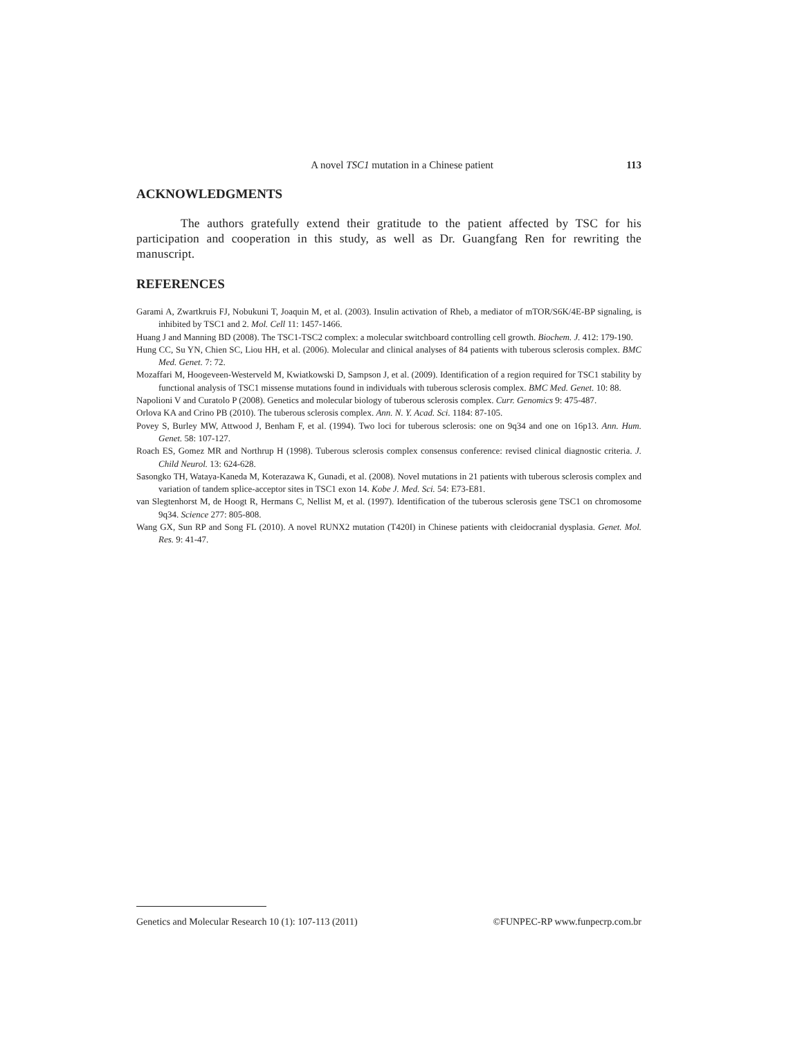A novel TSC1 mutation in a Chinese patient 113
ACKNOWLEDGMENTS
The authors gratefully extend their gratitude to the patient affected by TSC for his participation and cooperation in this study, as well as Dr. Guangfang Ren for rewriting the manuscript.
REFERENCES
Garami A, Zwartkruis FJ, Nobukuni T, Joaquin M, et al. (2003). Insulin activation of Rheb, a mediator of mTOR/S6K/4E-BP signaling, is inhibited by TSC1 and 2. Mol. Cell 11: 1457-1466.
Huang J and Manning BD (2008). The TSC1-TSC2 complex: a molecular switchboard controlling cell growth. Biochem. J. 412: 179-190.
Hung CC, Su YN, Chien SC, Liou HH, et al. (2006). Molecular and clinical analyses of 84 patients with tuberous sclerosis complex. BMC Med. Genet. 7: 72.
Mozaffari M, Hoogeveen-Westerveld M, Kwiatkowski D, Sampson J, et al. (2009). Identification of a region required for TSC1 stability by functional analysis of TSC1 missense mutations found in individuals with tuberous sclerosis complex. BMC Med. Genet. 10: 88.
Napolioni V and Curatolo P (2008). Genetics and molecular biology of tuberous sclerosis complex. Curr. Genomics 9: 475-487.
Orlova KA and Crino PB (2010). The tuberous sclerosis complex. Ann. N. Y. Acad. Sci. 1184: 87-105.
Povey S, Burley MW, Attwood J, Benham F, et al. (1994). Two loci for tuberous sclerosis: one on 9q34 and one on 16p13. Ann. Hum. Genet. 58: 107-127.
Roach ES, Gomez MR and Northrup H (1998). Tuberous sclerosis complex consensus conference: revised clinical diagnostic criteria. J. Child Neurol. 13: 624-628.
Sasongko TH, Wataya-Kaneda M, Koterazawa K, Gunadi, et al. (2008). Novel mutations in 21 patients with tuberous sclerosis complex and variation of tandem splice-acceptor sites in TSC1 exon 14. Kobe J. Med. Sci. 54: E73-E81.
van Slegtenhorst M, de Hoogt R, Hermans C, Nellist M, et al. (1997). Identification of the tuberous sclerosis gene TSC1 on chromosome 9q34. Science 277: 805-808.
Wang GX, Sun RP and Song FL (2010). A novel RUNX2 mutation (T420I) in Chinese patients with cleidocranial dysplasia. Genet. Mol. Res. 9: 41-47.
Genetics and Molecular Research 10 (1): 107-113 (2011) ©FUNPEC-RP www.funpecrp.com.br